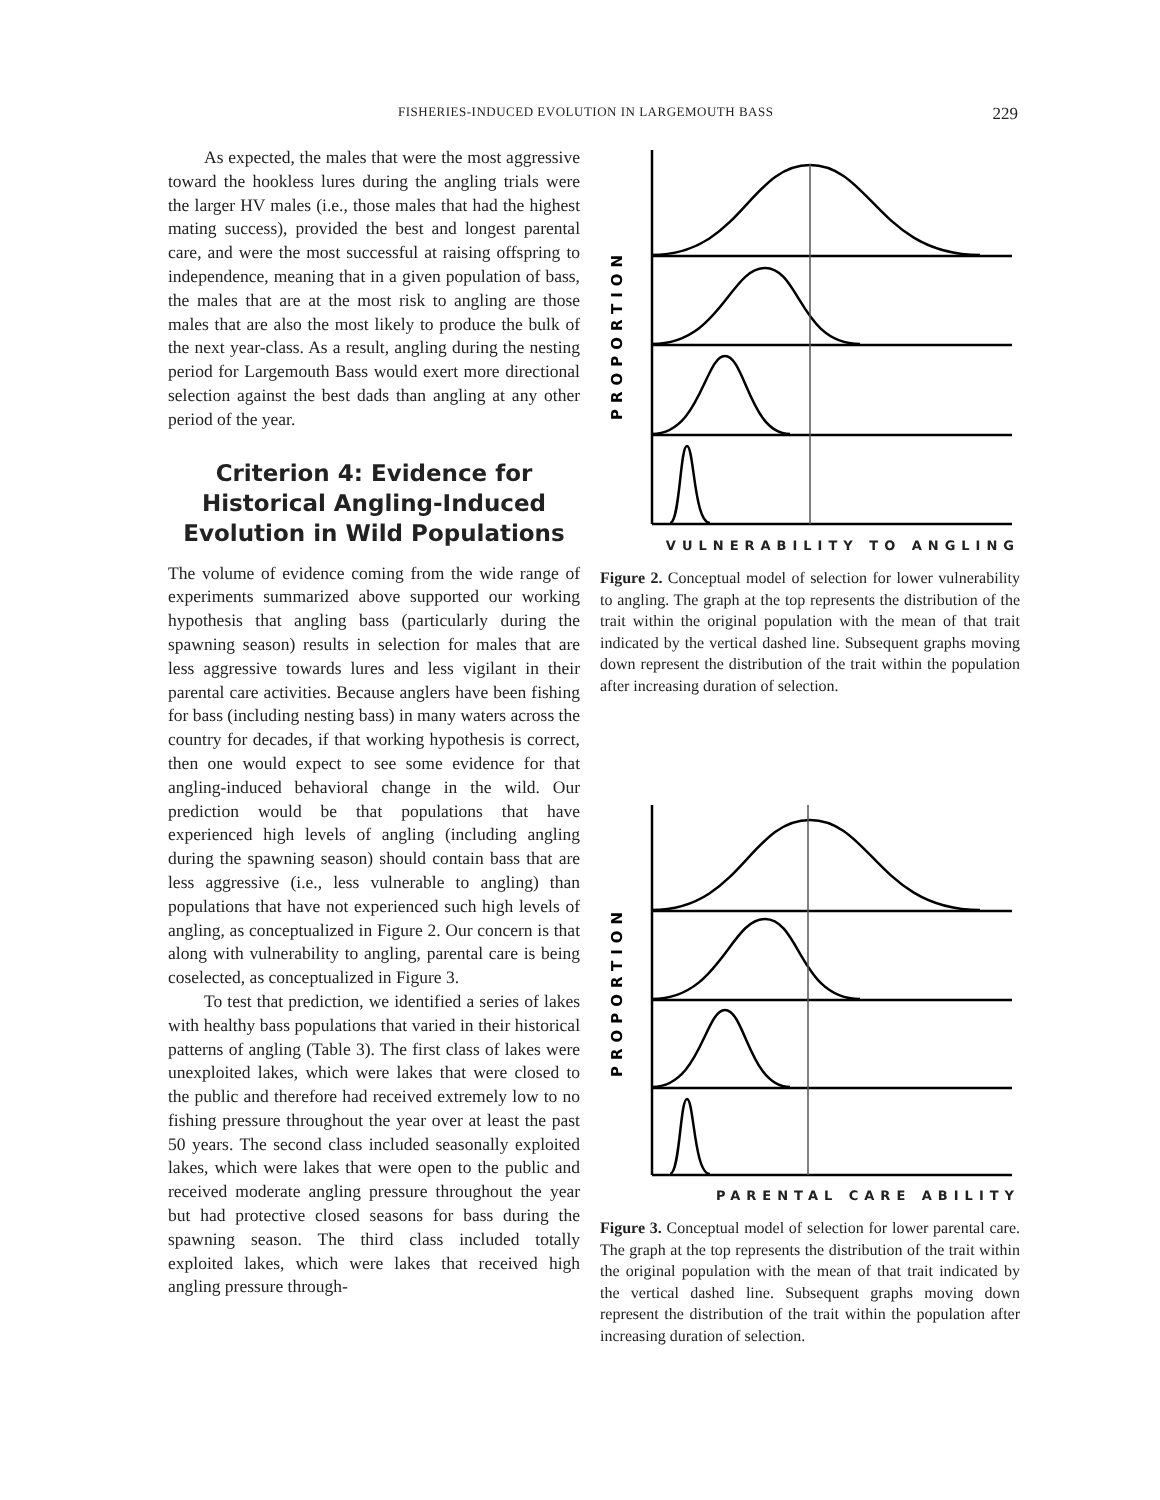FISHERIES-INDUCED EVOLUTION IN LARGEMOUTH BASS 229
As expected, the males that were the most aggressive toward the hookless lures during the angling trials were the larger HV males (i.e., those males that had the highest mating success), provided the best and longest parental care, and were the most successful at raising offspring to independence, meaning that in a given population of bass, the males that are at the most risk to angling are those males that are also the most likely to produce the bulk of the next year-class. As a result, angling during the nesting period for Largemouth Bass would exert more directional selection against the best dads than angling at any other period of the year.
Criterion 4: Evidence for Historical Angling-Induced Evolution in Wild Populations
The volume of evidence coming from the wide range of experiments summarized above supported our working hypothesis that angling bass (particularly during the spawning season) results in selection for males that are less aggressive towards lures and less vigilant in their parental care activities. Because anglers have been fishing for bass (including nesting bass) in many waters across the country for decades, if that working hypothesis is correct, then one would expect to see some evidence for that angling-induced behavioral change in the wild. Our prediction would be that populations that have experienced high levels of angling (including angling during the spawning season) should contain bass that are less aggressive (i.e., less vulnerable to angling) than populations that have not experienced such high levels of angling, as conceptualized in Figure 2. Our concern is that along with vulnerability to angling, parental care is being coselected, as conceptualized in Figure 3.
To test that prediction, we identified a series of lakes with healthy bass populations that varied in their historical patterns of angling (Table 3). The first class of lakes were unexploited lakes, which were lakes that were closed to the public and therefore had received extremely low to no fishing pressure throughout the year over at least the past 50 years. The second class included seasonally exploited lakes, which were lakes that were open to the public and received moderate angling pressure throughout the year but had protective closed seasons for bass during the spawning season. The third class included totally exploited lakes, which were lakes that received high angling pressure through-
PROPORTION
VULNERABILITY TO ANGLING
Figure 2. Conceptual model of selection for lower vulnerability to angling. The graph at the top represents the distribution of the trait within the original population with the mean of that trait indicated by the vertical dashed line. Subsequent graphs moving down represent the distribution of the trait within the population after increasing duration of selection.
PROPORTION
PARENTAL CARE ABILITY
Figure 3. Conceptual model of selection for lower parental care. The graph at the top represents the distribution of the trait within the original population with the mean of that trait indicated by the vertical dashed line. Subsequent graphs moving down represent the distribution of the trait within the population after increasing duration of selection.